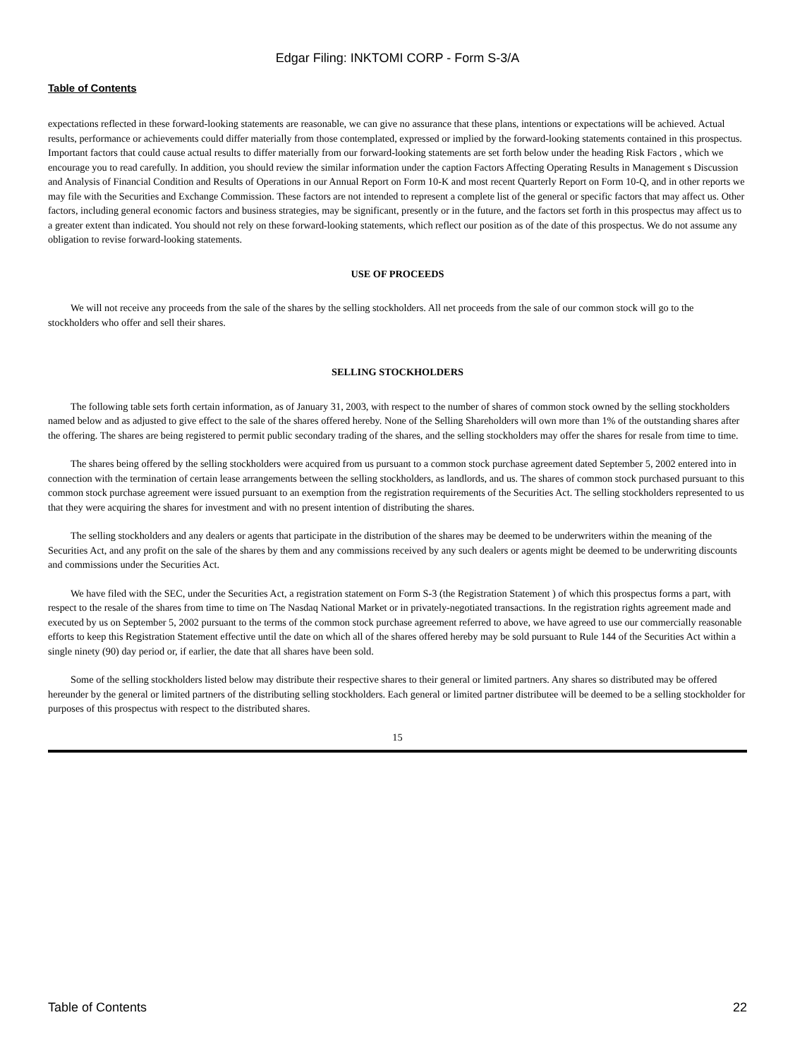Edgar Filing: INKTOMI CORP - Form S-3/A
Table of Contents
expectations reflected in these forward-looking statements are reasonable, we can give no assurance that these plans, intentions or expectations will be achieved. Actual results, performance or achievements could differ materially from those contemplated, expressed or implied by the forward-looking statements contained in this prospectus. Important factors that could cause actual results to differ materially from our forward-looking statements are set forth below under the heading Risk Factors , which we encourage you to read carefully. In addition, you should review the similar information under the caption Factors Affecting Operating Results in Management s Discussion and Analysis of Financial Condition and Results of Operations in our Annual Report on Form 10-K and most recent Quarterly Report on Form 10-Q, and in other reports we may file with the Securities and Exchange Commission. These factors are not intended to represent a complete list of the general or specific factors that may affect us. Other factors, including general economic factors and business strategies, may be significant, presently or in the future, and the factors set forth in this prospectus may affect us to a greater extent than indicated. You should not rely on these forward-looking statements, which reflect our position as of the date of this prospectus. We do not assume any obligation to revise forward-looking statements.
USE OF PROCEEDS
We will not receive any proceeds from the sale of the shares by the selling stockholders. All net proceeds from the sale of our common stock will go to the stockholders who offer and sell their shares.
SELLING STOCKHOLDERS
The following table sets forth certain information, as of January 31, 2003, with respect to the number of shares of common stock owned by the selling stockholders named below and as adjusted to give effect to the sale of the shares offered hereby. None of the Selling Shareholders will own more than 1% of the outstanding shares after the offering. The shares are being registered to permit public secondary trading of the shares, and the selling stockholders may offer the shares for resale from time to time.
The shares being offered by the selling stockholders were acquired from us pursuant to a common stock purchase agreement dated September 5, 2002 entered into in connection with the termination of certain lease arrangements between the selling stockholders, as landlords, and us. The shares of common stock purchased pursuant to this common stock purchase agreement were issued pursuant to an exemption from the registration requirements of the Securities Act. The selling stockholders represented to us that they were acquiring the shares for investment and with no present intention of distributing the shares.
The selling stockholders and any dealers or agents that participate in the distribution of the shares may be deemed to be underwriters within the meaning of the Securities Act, and any profit on the sale of the shares by them and any commissions received by any such dealers or agents might be deemed to be underwriting discounts and commissions under the Securities Act.
We have filed with the SEC, under the Securities Act, a registration statement on Form S-3 (the Registration Statement ) of which this prospectus forms a part, with respect to the resale of the shares from time to time on The Nasdaq National Market or in privately-negotiated transactions. In the registration rights agreement made and executed by us on September 5, 2002 pursuant to the terms of the common stock purchase agreement referred to above, we have agreed to use our commercially reasonable efforts to keep this Registration Statement effective until the date on which all of the shares offered hereby may be sold pursuant to Rule 144 of the Securities Act within a single ninety (90) day period or, if earlier, the date that all shares have been sold.
Some of the selling stockholders listed below may distribute their respective shares to their general or limited partners. Any shares so distributed may be offered hereunder by the general or limited partners of the distributing selling stockholders. Each general or limited partner distributee will be deemed to be a selling stockholder for purposes of this prospectus with respect to the distributed shares.
15
Table of Contents 22